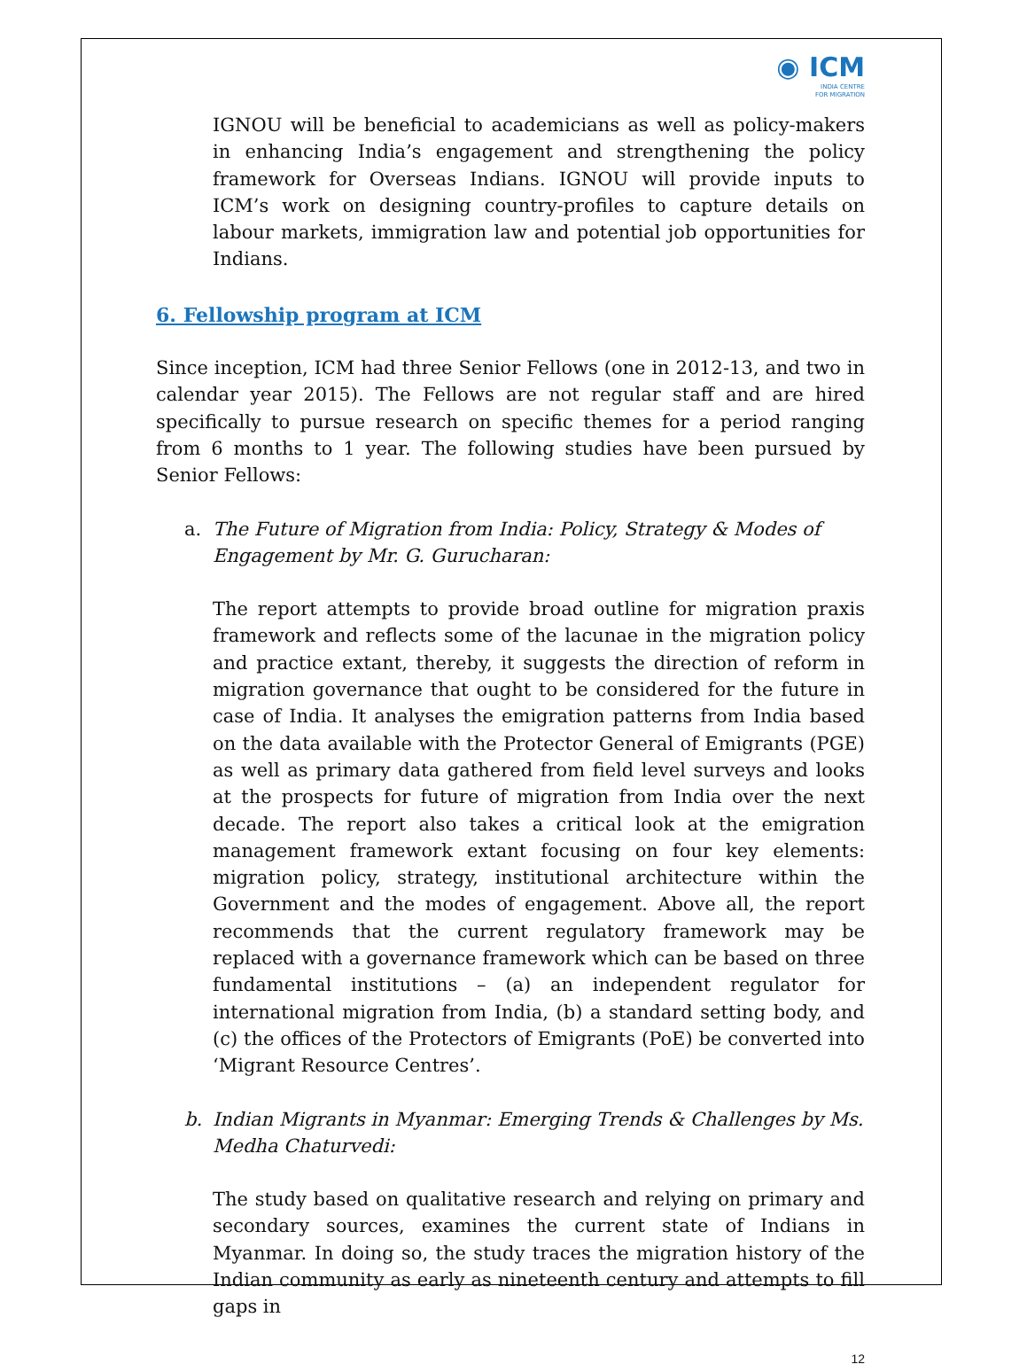◉ ICM
INDIA CENTRE
FOR MIGRATION
IGNOU will be beneficial to academicians as well as policy-makers in enhancing India’s engagement and strengthening the policy framework for Overseas Indians. IGNOU will provide inputs to ICM’s work on designing country-profiles to capture details on labour markets, immigration law and potential job opportunities for Indians.
6. Fellowship program at ICM
Since inception, ICM had three Senior Fellows (one in 2012-13, and two in calendar year 2015). The Fellows are not regular staff and are hired specifically to pursue research on specific themes for a period ranging from 6 months to 1 year. The following studies have been pursued by Senior Fellows:
a. The Future of Migration from India: Policy, Strategy & Modes of Engagement by Mr. G. Gurucharan:
The report attempts to provide broad outline for migration praxis framework and reflects some of the lacunae in the migration policy and practice extant, thereby, it suggests the direction of reform in migration governance that ought to be considered for the future in case of India. It analyses the emigration patterns from India based on the data available with the Protector General of Emigrants (PGE) as well as primary data gathered from field level surveys and looks at the prospects for future of migration from India over the next decade. The report also takes a critical look at the emigration management framework extant focusing on four key elements: migration policy, strategy, institutional architecture within the Government and the modes of engagement. Above all, the report recommends that the current regulatory framework may be replaced with a governance framework which can be based on three fundamental institutions – (a) an independent regulator for international migration from India, (b) a standard setting body, and (c) the offices of the Protectors of Emigrants (PoE) be converted into ‘Migrant Resource Centres’.
b. Indian Migrants in Myanmar: Emerging Trends & Challenges by Ms. Medha Chaturvedi:
The study based on qualitative research and relying on primary and secondary sources, examines the current state of Indians in Myanmar. In doing so, the study traces the migration history of the Indian community as early as nineteenth century and attempts to fill gaps in
12